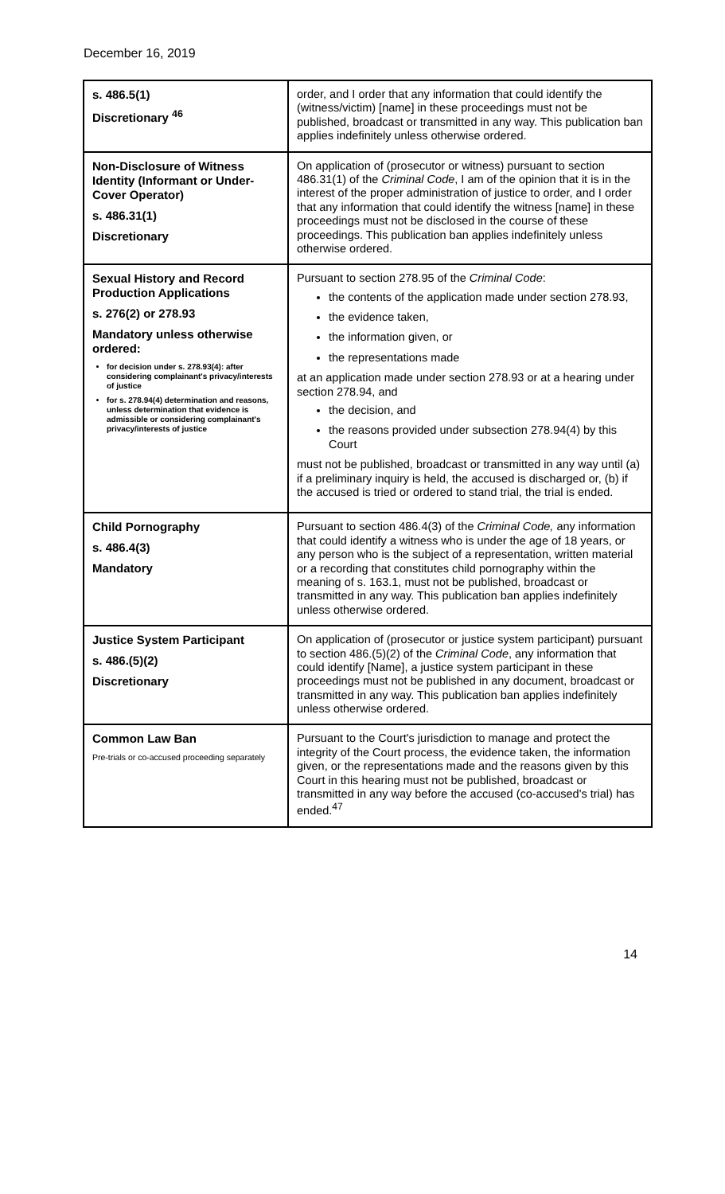December 16, 2019
| s. 486.5(1) Discretionary <sup>46</sup> | order, and I order that any information that could identify the (witness/victim) [name] in these proceedings must not be published, broadcast or transmitted in any way. This publication ban applies indefinitely unless otherwise ordered. |
| Non-Disclosure of Witness Identity (Informant or Under-Cover Operator) s. 486.31(1) Discretionary | On application of (prosecutor or witness) pursuant to section 486.31(1) of the Criminal Code , I am of the opinion that it is in the interest of the proper administration of justice to order, and I order that any information that could identify the witness [name] in these proceedings must not be disclosed in the course of these proceedings. This publication ban applies indefinitely unless otherwise ordered. |
| Sexual History and Record Production Applications s. 276(2) or 278.93 Mandatory unless otherwise ordered: for decision under s. 278.93(4): after considering complainant's privacy/interests of justice for s. 278.94(4) determination and reasons, unless determination that evidence is admissible or considering complainant's privacy/interests of justice | Pursuant to section 278.95 of the Criminal Code : the contents of the application made under section 278.93, the evidence taken, the information given, or the representations made at an application made under section 278.93 or at a hearing under section 278.94, and the decision, and the reasons provided under subsection 278.94(4) by this Court must not be published, broadcast or transmitted in any way until (a) if a preliminary inquiry is held, the accused is discharged or, (b) if the accused is tried or ordered to stand trial, the trial is ended. |
| Child Pornography s. 486.4(3) Mandatory | Pursuant to section 486.4(3) of the Criminal Code, any information that could identify a witness who is under the age of 18 years, or any person who is the subject of a representation, written material or a recording that constitutes child pornography within the meaning of s. 163.1, must not be published, broadcast or transmitted in any way. This publication ban applies indefinitely unless otherwise ordered. |
| Justice System Participant s. 486.(5)(2) Discretionary | On application of (prosecutor or justice system participant) pursuant to section 486.(5)(2) of the Criminal Code , any information that could identify [Name], a justice system participant in these proceedings must not be published in any document, broadcast or transmitted in any way. This publication ban applies indefinitely unless otherwise ordered. |
| Common Law Ban Pre-trials or co-accused proceeding separately | Pursuant to the Court's jurisdiction to manage and protect the integrity of the Court process, the evidence taken, the information given, or the representations made and the reasons given by this Court in this hearing must not be published, broadcast or transmitted in any way before the accused (co-accused's trial) has ended.<sup>47</sup> |
14